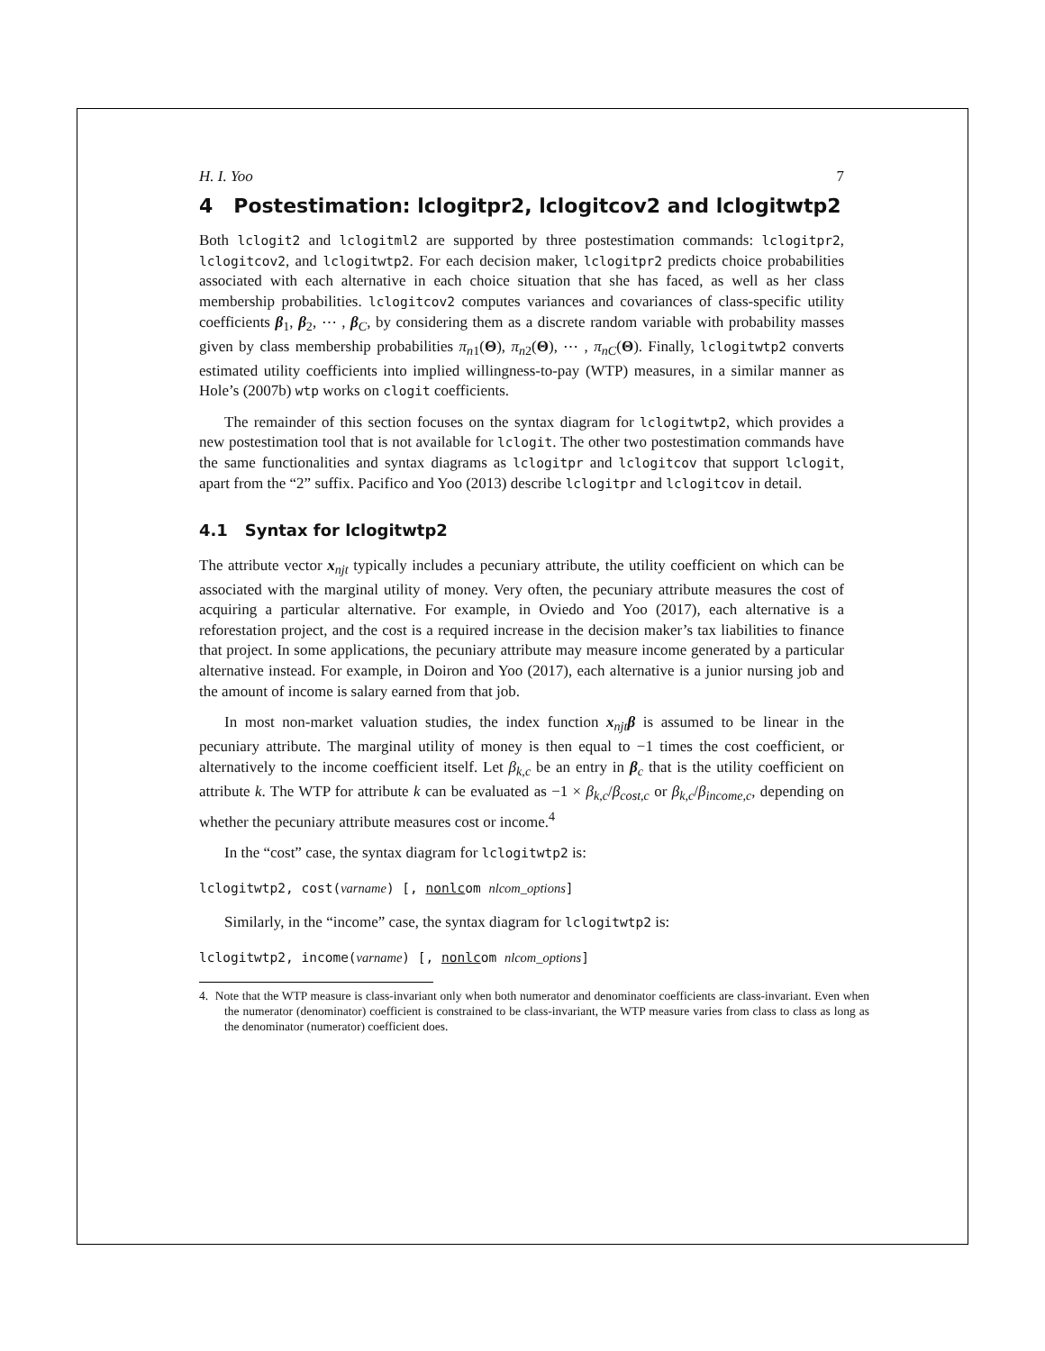H. I. Yoo 7
4 Postestimation: lclogitpr2, lclogitcov2 and lclogitwtp2
Both lclogit2 and lclogitml2 are supported by three postestimation commands: lclogitpr2, lclogitcov2, and lclogitwtp2. For each decision maker, lclogitpr2 predicts choice probabilities associated with each alternative in each choice situation that she has faced, as well as her class membership probabilities. lclogitcov2 computes variances and covariances of class-specific utility coefficients β<sub>1</sub>, β<sub>2</sub>, ⋯ , β<sub>C</sub>, by considering them as a discrete random variable with probability masses given by class membership probabilities π<sub>n1</sub>(Θ), π<sub>n2</sub>(Θ), ⋯ , π<sub>nC</sub>(Θ). Finally, lclogitwtp2 converts estimated utility coefficients into implied willingness-to-pay (WTP) measures, in a similar manner as Hole’s (2007b) wtp works on clogit coefficients.
The remainder of this section focuses on the syntax diagram for lclogitwtp2, which provides a new postestimation tool that is not available for lclogit. The other two postestimation commands have the same functionalities and syntax diagrams as lclogitpr and lclogitcov that support lclogit, apart from the “2” suffix. Pacifico and Yoo (2013) describe lclogitpr and lclogitcov in detail.
4.1 Syntax for lclogitwtp2
The attribute vector x<sub>njt</sub> typically includes a pecuniary attribute, the utility coefficient on which can be associated with the marginal utility of money. Very often, the pecuniary attribute measures the cost of acquiring a particular alternative. For example, in Oviedo and Yoo (2017), each alternative is a reforestation project, and the cost is a required increase in the decision maker’s tax liabilities to finance that project. In some applications, the pecuniary attribute may measure income generated by a particular alternative instead. For example, in Doiron and Yoo (2017), each alternative is a junior nursing job and the amount of income is salary earned from that job.
In most non-market valuation studies, the index function x<sub>njt</sub>β is assumed to be linear in the pecuniary attribute. The marginal utility of money is then equal to −1 times the cost coefficient, or alternatively to the income coefficient itself. Let β<sub>k,c</sub> be an entry in β<sub>c</sub> that is the utility coefficient on attribute k. The WTP for attribute k can be evaluated as −1 × β<sub>k,c</sub>/β<sub>cost,c</sub> or β<sub>k,c</sub>/β<sub>income,c</sub>, depending on whether the pecuniary attribute measures cost or income.<sup>4</sup>
In the “cost” case, the syntax diagram for lclogitwtp2 is:
lclogitwtp2, cost(varname) [, nonlcom nlcom_options]
Similarly, in the “income” case, the syntax diagram for lclogitwtp2 is:
lclogitwtp2, income(varname) [, nonlcom nlcom_options]
4. Note that the WTP measure is class-invariant only when both numerator and denominator coefficients are class-invariant. Even when the numerator (denominator) coefficient is constrained to be class-invariant, the WTP measure varies from class to class as long as the denominator (numerator) coefficient does.